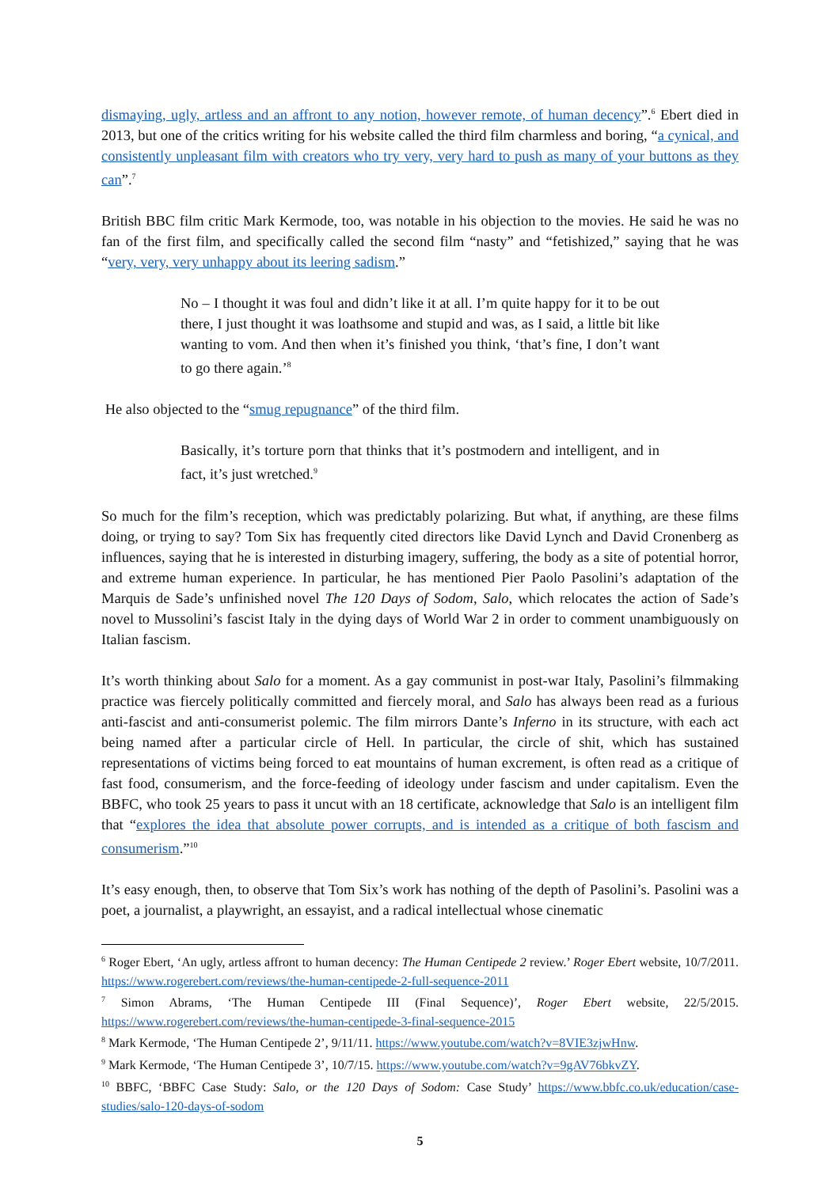dismaying, ugly, artless and an affront to any notion, however remote, of human decency”.<sup>6</sup> Ebert died in 2013, but one of the critics writing for his website called the third film charmless and boring, “a cynical, and consistently unpleasant film with creators who try very, very hard to push as many of your buttons as they can”.<sup>7</sup>
British BBC film critic Mark Kermode, too, was notable in his objection to the movies. He said he was no fan of the first film, and specifically called the second film “nasty” and “fetishized,” saying that he was “very, very, very unhappy about its leering sadism.”
No – I thought it was foul and didn’t like it at all. I’m quite happy for it to be out there, I just thought it was loathsome and stupid and was, as I said, a little bit like wanting to vom. And then when it’s finished you think, ‘that’s fine, I don’t want to go there again.’<sup>8</sup>
He also objected to the “smug repugnance” of the third film.
Basically, it’s torture porn that thinks that it’s postmodern and intelligent, and in fact, it’s just wretched.<sup>9</sup>
So much for the film’s reception, which was predictably polarizing. But what, if anything, are these films doing, or trying to say? Tom Six has frequently cited directors like David Lynch and David Cronenberg as influences, saying that he is interested in disturbing imagery, suffering, the body as a site of potential horror, and extreme human experience. In particular, he has mentioned Pier Paolo Pasolini’s adaptation of the Marquis de Sade’s unfinished novel The 120 Days of Sodom, Salo, which relocates the action of Sade’s novel to Mussolini’s fascist Italy in the dying days of World War 2 in order to comment unambiguously on Italian fascism.
It’s worth thinking about Salo for a moment. As a gay communist in post-war Italy, Pasolini’s filmmaking practice was fiercely politically committed and fiercely moral, and Salo has always been read as a furious anti-fascist and anti-consumerist polemic. The film mirrors Dante’s Inferno in its structure, with each act being named after a particular circle of Hell. In particular, the circle of shit, which has sustained representations of victims being forced to eat mountains of human excrement, is often read as a critique of fast food, consumerism, and the force-feeding of ideology under fascism and under capitalism. Even the BBFC, who took 25 years to pass it uncut with an 18 certificate, acknowledge that Salo is an intelligent film that “explores the idea that absolute power corrupts, and is intended as a critique of both fascism and consumerism.”<sup>10</sup>
It’s easy enough, then, to observe that Tom Six’s work has nothing of the depth of Pasolini’s. Pasolini was a poet, a journalist, a playwright, an essayist, and a radical intellectual whose cinematic
<sup>6</sup> Roger Ebert, ‘An ugly, artless affront to human decency: The Human Centipede 2 review.’ Roger Ebert website, 10/7/2011. https://www.rogerebert.com/reviews/the-human-centipede-2-full-sequence-2011
<sup>7</sup> Simon Abrams, ‘The Human Centipede III (Final Sequence)’, Roger Ebert website, 22/5/2015. https://www.rogerebert.com/reviews/the-human-centipede-3-final-sequence-2015
<sup>8</sup> Mark Kermode, ‘The Human Centipede 2’, 9/11/11. https://www.youtube.com/watch?v=8VIE3zjwHnw.
<sup>9</sup> Mark Kermode, ‘The Human Centipede 3’, 10/7/15. https://www.youtube.com/watch?v=9gAV76bkvZY.
<sup>10</sup> BBFC, ‘BBFC Case Study: Salo, or the 120 Days of Sodom: Case Study’ https://www.bbfc.co.uk/education/case-studies/salo-120-days-of-sodom
5